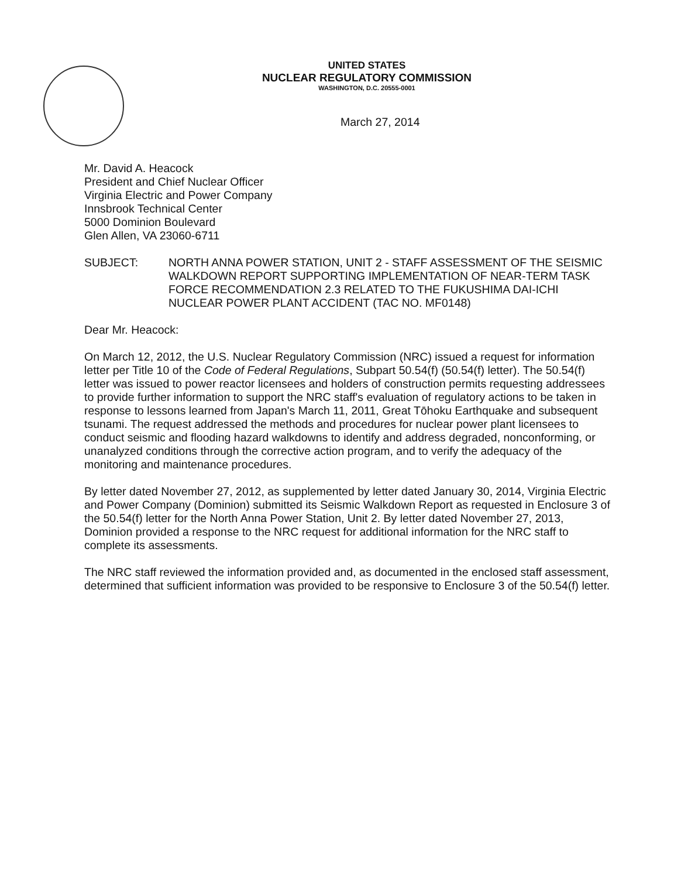UNITED STATES
NUCLEAR REGULATORY COMMISSION
WASHINGTON, D.C. 20555-0001
March 27, 2014
Mr. David A. Heacock
President and Chief Nuclear Officer
Virginia Electric and Power Company
Innsbrook Technical Center
5000 Dominion Boulevard
Glen Allen, VA 23060-6711
SUBJECT: NORTH ANNA POWER STATION, UNIT 2 - STAFF ASSESSMENT OF THE SEISMIC WALKDOWN REPORT SUPPORTING IMPLEMENTATION OF NEAR-TERM TASK FORCE RECOMMENDATION 2.3 RELATED TO THE FUKUSHIMA DAI-ICHI NUCLEAR POWER PLANT ACCIDENT (TAC NO. MF0148)
Dear Mr. Heacock:
On March 12, 2012, the U.S. Nuclear Regulatory Commission (NRC) issued a request for information letter per Title 10 of the Code of Federal Regulations, Subpart 50.54(f) (50.54(f) letter). The 50.54(f) letter was issued to power reactor licensees and holders of construction permits requesting addressees to provide further information to support the NRC staff's evaluation of regulatory actions to be taken in response to lessons learned from Japan's March 11, 2011, Great Tōhoku Earthquake and subsequent tsunami. The request addressed the methods and procedures for nuclear power plant licensees to conduct seismic and flooding hazard walkdowns to identify and address degraded, nonconforming, or unanalyzed conditions through the corrective action program, and to verify the adequacy of the monitoring and maintenance procedures.
By letter dated November 27, 2012, as supplemented by letter dated January 30, 2014, Virginia Electric and Power Company (Dominion) submitted its Seismic Walkdown Report as requested in Enclosure 3 of the 50.54(f) letter for the North Anna Power Station, Unit 2. By letter dated November 27, 2013, Dominion provided a response to the NRC request for additional information for the NRC staff to complete its assessments.
The NRC staff reviewed the information provided and, as documented in the enclosed staff assessment, determined that sufficient information was provided to be responsive to Enclosure 3 of the 50.54(f) letter.